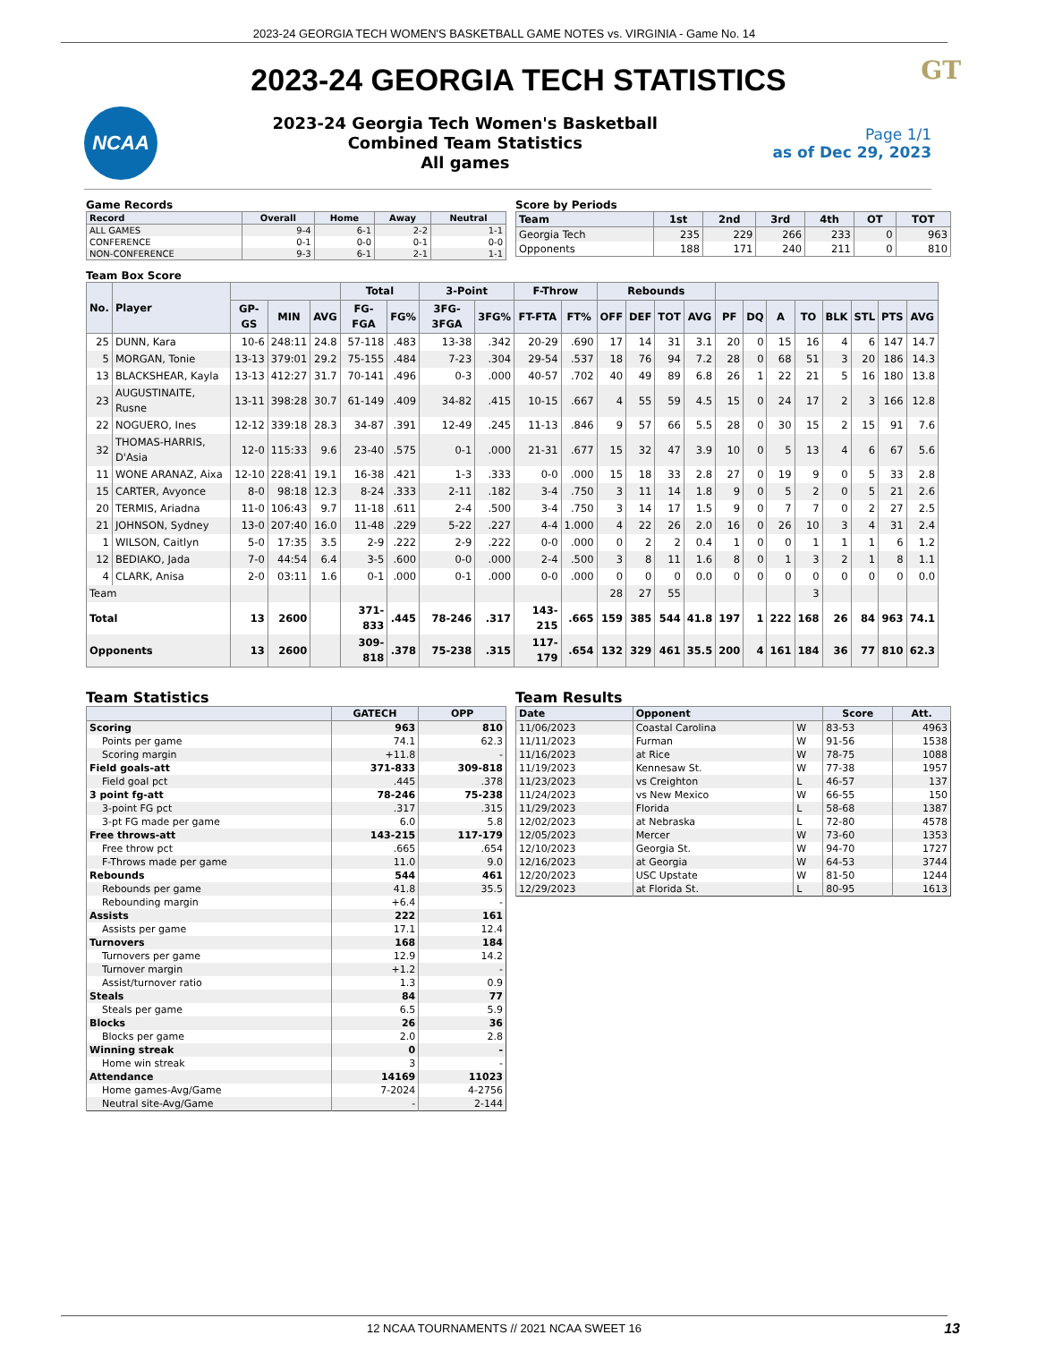2023-24 GEORGIA TECH WOMEN'S BASKETBALL GAME NOTES vs. VIRGINIA - Game No. 14
GT
2023-24 GEORGIA TECH STATISTICS
NCAA
2023-24 Georgia Tech Women's Basketball
Combined Team Statistics
All games
Page 1/1
as of Dec 29, 2023
Game Records
| Record | Overall | Home | Away | Neutral |
| --- | --- | --- | --- | --- |
| ALL GAMES | 9-4 | 6-1 | 2-2 | 1-1 |
| CONFERENCE | 0-1 | 0-0 | 0-1 | 0-0 |
| NON-CONFERENCE | 9-3 | 6-1 | 2-1 | 1-1 |
Score by Periods
| Team | 1st | 2nd | 3rd | 4th | OT | TOT |
| --- | --- | --- | --- | --- | --- | --- |
| Georgia Tech | 235 | 229 | 266 | 233 | 0 | 963 |
| Opponents | 188 | 171 | 240 | 211 | 0 | 810 |
Team Box Score
| No. | Player | | | | Total | | 3-Point | | F-Throw | | Rebounds | | | | | | | | | | | |
| --- | --- | --- | --- | --- | --- | --- | --- | --- | --- | --- | --- | --- | --- | --- | --- | --- | --- | --- | --- | --- | --- | --- |
| | | GP-GS | MIN | AVG | FG-FGA | FG% | 3FG-3FGA | 3FG% | FT-FTA | FT% | OFF | DEF | TOT | AVG | PF | DQ | A | TO | BLK | STL | PTS | AVG |
| 25 | DUNN, Kara | 10-6 | 248:11 | 24.8 | 57-118 | .483 | 13-38 | .342 | 20-29 | .690 | 17 | 14 | 31 | 3.1 | 20 | 0 | 15 | 16 | 4 | 6 | 147 | 14.7 |
| 5 | MORGAN, Tonie | 13-13 | 379:01 | 29.2 | 75-155 | .484 | 7-23 | .304 | 29-54 | .537 | 18 | 76 | 94 | 7.2 | 28 | 0 | 68 | 51 | 3 | 20 | 186 | 14.3 |
| 13 | BLACKSHEAR, Kayla | 13-13 | 412:27 | 31.7 | 70-141 | .496 | 0-3 | .000 | 40-57 | .702 | 40 | 49 | 89 | 6.8 | 26 | 1 | 22 | 21 | 5 | 16 | 180 | 13.8 |
| 23 | AUGUSTINAITE, Rusne | 13-11 | 398:28 | 30.7 | 61-149 | .409 | 34-82 | .415 | 10-15 | .667 | 4 | 55 | 59 | 4.5 | 15 | 0 | 24 | 17 | 2 | 3 | 166 | 12.8 |
| 22 | NOGUERO, Ines | 12-12 | 339:18 | 28.3 | 34-87 | .391 | 12-49 | .245 | 11-13 | .846 | 9 | 57 | 66 | 5.5 | 28 | 0 | 30 | 15 | 2 | 15 | 91 | 7.6 |
| 32 | THOMAS-HARRIS, D'Asia | 12-0 | 115:33 | 9.6 | 23-40 | .575 | 0-1 | .000 | 21-31 | .677 | 15 | 32 | 47 | 3.9 | 10 | 0 | 5 | 13 | 4 | 6 | 67 | 5.6 |
| 11 | WONE ARANAZ, Aixa | 12-10 | 228:41 | 19.1 | 16-38 | .421 | 1-3 | .333 | 0-0 | .000 | 15 | 18 | 33 | 2.8 | 27 | 0 | 19 | 9 | 0 | 5 | 33 | 2.8 |
| 15 | CARTER, Avyonce | 8-0 | 98:18 | 12.3 | 8-24 | .333 | 2-11 | .182 | 3-4 | .750 | 3 | 11 | 14 | 1.8 | 9 | 0 | 5 | 2 | 0 | 5 | 21 | 2.6 |
| 20 | TERMIS, Ariadna | 11-0 | 106:43 | 9.7 | 11-18 | .611 | 2-4 | .500 | 3-4 | .750 | 3 | 14 | 17 | 1.5 | 9 | 0 | 7 | 7 | 0 | 2 | 27 | 2.5 |
| 21 | JOHNSON, Sydney | 13-0 | 207:40 | 16.0 | 11-48 | .229 | 5-22 | .227 | 4-4 | 1.000 | 4 | 22 | 26 | 2.0 | 16 | 0 | 26 | 10 | 3 | 4 | 31 | 2.4 |
| 1 | WILSON, Caitlyn | 5-0 | 17:35 | 3.5 | 2-9 | .222 | 2-9 | .222 | 0-0 | .000 | 0 | 2 | 2 | 0.4 | 1 | 0 | 0 | 1 | 1 | 1 | 6 | 1.2 |
| 12 | BEDIAKO, Jada | 7-0 | 44:54 | 6.4 | 3-5 | .600 | 0-0 | .000 | 2-4 | .500 | 3 | 8 | 11 | 1.6 | 8 | 0 | 1 | 3 | 2 | 1 | 8 | 1.1 |
| 4 | CLARK, Anisa | 2-0 | 03:11 | 1.6 | 0-1 | .000 | 0-1 | .000 | 0-0 | .000 | 0 | 0 | 0 | 0.0 | 0 | 0 | 0 | 0 | 0 | 0 | 0 | 0.0 |
| Team | | | | | | | | | | | 28 | 27 | 55 | | | | | 3 | | | | |
| Total | | 13 | 2600 | | 371-833 | .445 | 78-246 | .317 | 143-215 | .665 | 159 | 385 | 544 | 41.8 | 197 | 1 | 222 | 168 | 26 | 84 | 963 | 74.1 |
| Opponents | | 13 | 2600 | | 309-818 | .378 | 75-238 | .315 | 117-179 | .654 | 132 | 329 | 461 | 35.5 | 200 | 4 | 161 | 184 | 36 | 77 | 810 | 62.3 |
Team Statistics
| | GATECH | OPP |
| --- | --- | --- |
| Scoring | 963 | 810 |
| Points per game | 74.1 | 62.3 |
| Scoring margin | +11.8 | - |
| Field goals-att | 371-833 | 309-818 |
| Field goal pct | .445 | .378 |
| 3 point fg-att | 78-246 | 75-238 |
| 3-point FG pct | .317 | .315 |
| 3-pt FG made per game | 6.0 | 5.8 |
| Free throws-att | 143-215 | 117-179 |
| Free throw pct | .665 | .654 |
| F-Throws made per game | 11.0 | 9.0 |
| Rebounds | 544 | 461 |
| Rebounds per game | 41.8 | 35.5 |
| Rebounding margin | +6.4 | - |
| Assists | 222 | 161 |
| Assists per game | 17.1 | 12.4 |
| Turnovers | 168 | 184 |
| Turnovers per game | 12.9 | 14.2 |
| Turnover margin | +1.2 | - |
| Assist/turnover ratio | 1.3 | 0.9 |
| Steals | 84 | 77 |
| Steals per game | 6.5 | 5.9 |
| Blocks | 26 | 36 |
| Blocks per game | 2.0 | 2.8 |
| Winning streak | 0 | - |
| Home win streak | 3 | - |
| Attendance | 14169 | 11023 |
| Home games-Avg/Game | 7-2024 | 4-2756 |
| Neutral site-Avg/Game | - | 2-144 |
Team Results
| Date | Opponent | | Score | Att. |
| --- | --- | --- | --- | --- |
| 11/06/2023 | Coastal Carolina | W | 83-53 | 4963 |
| 11/11/2023 | Furman | W | 91-56 | 1538 |
| 11/16/2023 | at Rice | W | 78-75 | 1088 |
| 11/19/2023 | Kennesaw St. | W | 77-38 | 1957 |
| 11/23/2023 | vs Creighton | L | 46-57 | 137 |
| 11/24/2023 | vs New Mexico | W | 66-55 | 150 |
| 11/29/2023 | Florida | L | 58-68 | 1387 |
| 12/02/2023 | at Nebraska | L | 72-80 | 4578 |
| 12/05/2023 | Mercer | W | 73-60 | 1353 |
| 12/10/2023 | Georgia St. | W | 94-70 | 1727 |
| 12/16/2023 | at Georgia | W | 64-53 | 3744 |
| 12/20/2023 | USC Upstate | W | 81-50 | 1244 |
| 12/29/2023 | at Florida St. | L | 80-95 | 1613 |
12 NCAA TOURNAMENTS // 2021 NCAA SWEET 16
13